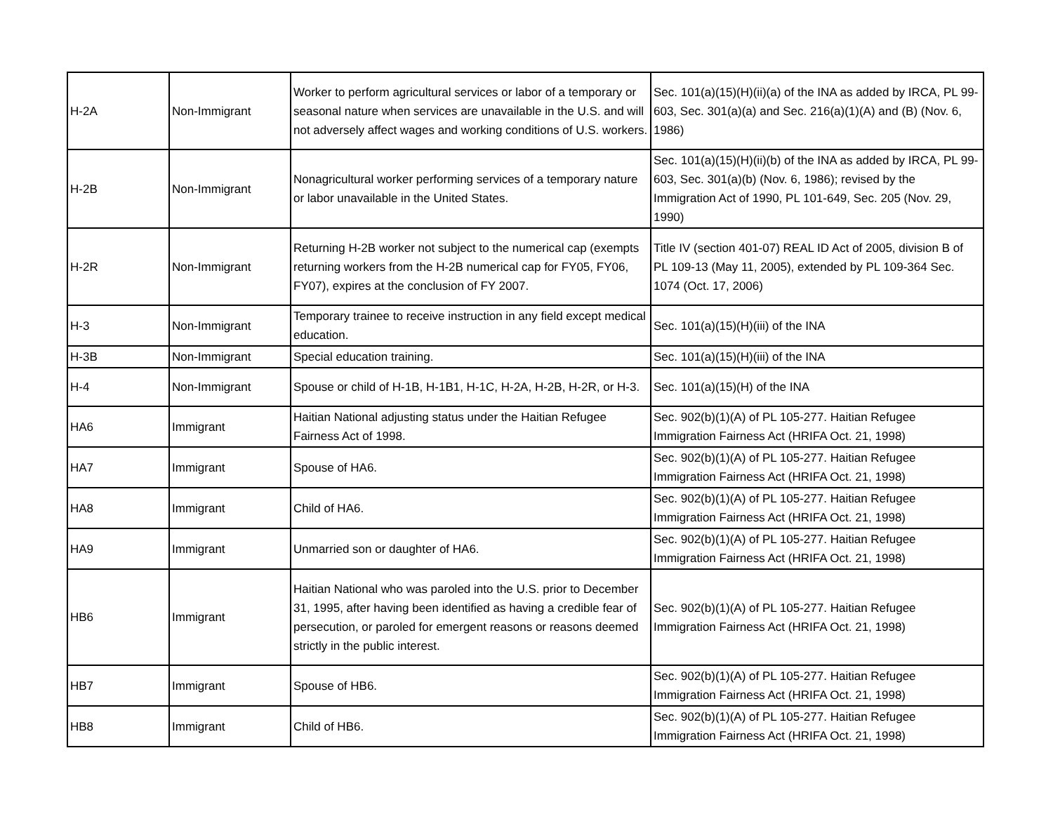| H-2A | Non-Immigrant | Worker to perform agricultural services or labor of a temporary or seasonal nature when services are unavailable in the U.S. and will not adversely affect wages and working conditions of U.S. workers. | Sec. 101(a)(15)(H)(ii)(a) of the INA as added by IRCA, PL 99-603, Sec. 301(a)(a) and Sec. 216(a)(1)(A) and (B) (Nov. 6, 1986) |
| H-2B | Non-Immigrant | Nonagricultural worker performing services of a temporary nature or labor unavailable in the United States. | Sec. 101(a)(15)(H)(ii)(b) of the INA as added by IRCA, PL 99-603, Sec. 301(a)(b) (Nov. 6, 1986); revised by the Immigration Act of 1990, PL 101-649, Sec. 205 (Nov. 29, 1990) |
| H-2R | Non-Immigrant | Returning H-2B worker not subject to the numerical cap (exempts returning workers from the H-2B numerical cap for FY05, FY06, FY07), expires at the conclusion of FY 2007. | Title IV (section 401-07) REAL ID Act of 2005, division B of PL 109-13 (May 11, 2005), extended by PL 109-364 Sec. 1074 (Oct. 17, 2006) |
| H-3 | Non-Immigrant | Temporary trainee to receive instruction in any field except medical education. | Sec. 101(a)(15)(H)(iii) of the INA |
| H-3B | Non-Immigrant | Special education training. | Sec. 101(a)(15)(H)(iii) of the INA |
| H-4 | Non-Immigrant | Spouse or child of H-1B, H-1B1, H-1C, H-2A, H-2B, H-2R, or H-3. | Sec. 101(a)(15)(H) of the INA |
| HA6 | Immigrant | Haitian National adjusting status under the Haitian Refugee Fairness Act of 1998. | Sec. 902(b)(1)(A) of PL 105-277. Haitian Refugee Immigration Fairness Act (HRIFA Oct. 21, 1998) |
| HA7 | Immigrant | Spouse of HA6. | Sec. 902(b)(1)(A) of PL 105-277. Haitian Refugee Immigration Fairness Act (HRIFA Oct. 21, 1998) |
| HA8 | Immigrant | Child of HA6. | Sec. 902(b)(1)(A) of PL 105-277. Haitian Refugee Immigration Fairness Act (HRIFA Oct. 21, 1998) |
| HA9 | Immigrant | Unmarried son or daughter of HA6. | Sec. 902(b)(1)(A) of PL 105-277. Haitian Refugee Immigration Fairness Act (HRIFA Oct. 21, 1998) |
| HB6 | Immigrant | Haitian National who was paroled into the U.S. prior to December 31, 1995, after having been identified as having a credible fear of persecution, or paroled for emergent reasons or reasons deemed strictly in the public interest. | Sec. 902(b)(1)(A) of PL 105-277. Haitian Refugee Immigration Fairness Act (HRIFA Oct. 21, 1998) |
| HB7 | Immigrant | Spouse of HB6. | Sec. 902(b)(1)(A) of PL 105-277. Haitian Refugee Immigration Fairness Act (HRIFA Oct. 21, 1998) |
| HB8 | Immigrant | Child of HB6. | Sec. 902(b)(1)(A) of PL 105-277. Haitian Refugee Immigration Fairness Act (HRIFA Oct. 21, 1998) |